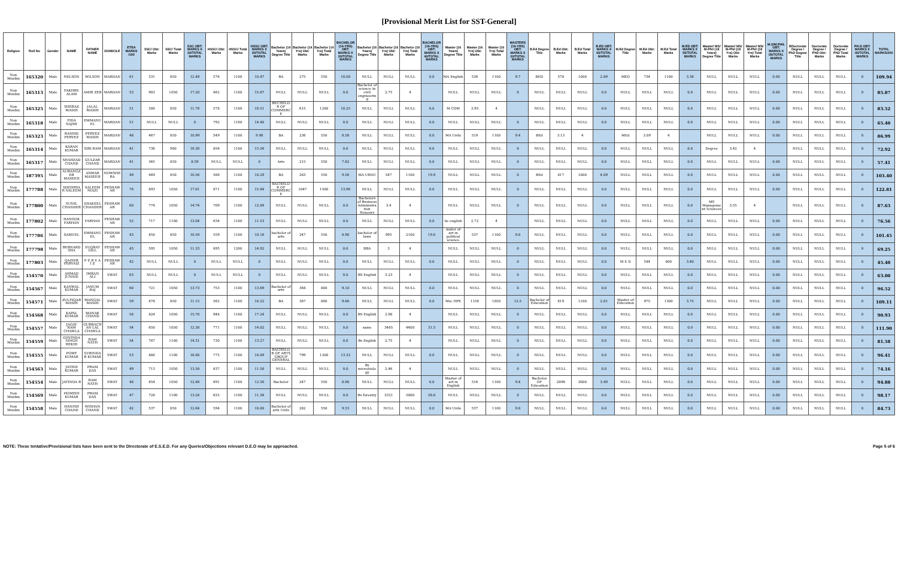[Provisional Merit List for SST-General]
| Religion | Roll No | Gender | NAME | FATHER NAME | DOMICILE | ETEA MARKS /100 | SSC/ Obt: Marks | SSC/ Total Marks | SSC OBT: MARKS X 20/TOTAL MARKS | HSSC/ Obt: Marks | HSSC/ Total Marks | HSSC OBT: MARKS X 20/TOTAL MARKS | Bachelor (14 Years) Degree Title | Bachelor (14 Yrs) Obt: Marks | Bachelor (14 Yrs) Total Marks | BACHELOR (14-YRS) OBT: MARKS X 20/TOTAL MARKS | Bachelor (16 Years) Degree Title | Bachelor (16 Yrs) Obt: Marks | Bachelor (16 Yrs) Total Marks | BACHELOR (16-YRS) OBT: MARKS X 40/TOTAL MARKS | Master (16 Years) Degree Title | Master (16 Yrs) Obt: Marks | Master (16 Yrs) Total Marks | MASTERS (16-YRS) OBT: MARKS X 20/TOTAL MARKS | B.Ed Degree Title | B.Ed Obt: Marks | B.Ed Total Marks | B.ED OBT: MARKS X 05/TOTAL MARKS | M.Ed Degree Title | M.Ed Obt: Marks | M.Ed Total Marks | M.ED OBT: MARKS X 05/TOTAL MARKS | Master/ MS/ M-Phil (18 Years) Degree Title | Master/ MS/ M-Phil (18 Yrs) Obt: Marks | Master/ MS/ M-Phil (18 Yrs) Total Marks | M.S/M.PHIL OBT: MARKS X 05/TOTAL MARKS | BDoctorate Degree / PhD Degree Title | Doctorate Degree / PhD Obt: Marks | Doctorate Degree / PhD Total Marks | PH.D OBT: MARKS X 05/TOTAL MARKS | TOTAL MARKS/200 |
| --- | --- | --- | --- | --- | --- | --- | --- | --- | --- | --- | --- | --- | --- | --- | --- | --- | --- | --- | --- | --- | --- | --- | --- | --- | --- | --- | --- | --- | --- | --- | --- | --- | --- | --- | --- | --- | --- | --- | --- | --- | --- |
| Non Muslim | 165320 | Male | NELSON | WILSON | MARDAN | 61 | 531 | 850 | 12.49 | 576 | 1100 | 10.47 | BA | 275 | 550 | 10.00 | NULL | NULL | NULL | 0.0 | MA English | 536 | 1100 | 9.7 | BED | 578 | 1000 | 2.89 | MED | 734 | 1100 | 3.34 | NULL | NULL | NULL | 0.00 | NULL | NULL | NULL | 0 | 109.94 |
| Non Muslim | 165313 | Male | FAKHRE ALAM | AMIR ZEB | MARDAN | 53 | 903 | 1050 | 17.20 | 862 | 1100 | 15.67 | NULL | NULL | NULL | 0.0 | Bachelor of science in civil engineering | 2.75 | 4 | | NULL | NULL | NULL | 0 | NULL | NULL | NULL | 0.0 | NULL | NULL | NULL | 0.0 | NULL | NULL | NULL | 0.00 | NULL | NULL | NULL | 0 | 85.87 |
| Non Muslim | 165325 | Male | SHERAZ MASIH | JALAL MASIH | MARDAN | 51 | 500 | 850 | 11.76 | 578 | 1100 | 10.51 | BECHELOR OF COMMERCE | 615 | 1200 | 10.25 | NULL | NULL | NULL | 0.0 | M COM | 3.95 | 4 | | NULL | NULL | NULL | 0.0 | NULL | NULL | NULL | 0.0 | NULL | NULL | NULL | 0.00 | NULL | NULL | NULL | 0 | 83.52 |
| Non Muslim | 165318 | Male | FIDA NAJMI | EMMANUEL | MARDAN | 51 | NULL | NULL | 0 | 792 | 1100 | 14.40 | NULL | NULL | NULL | 0.0 | NULL | NULL | NULL | 0.0 | NULL | NULL | NULL | 0 | NULL | NULL | NULL | 0.0 | NULL | NULL | NULL | 0.0 | NULL | NULL | NULL | 0.00 | NULL | NULL | NULL | 0 | 65.40 |
| Non Muslim | 165323 | Male | RASHID PERVEZ | PERVEZ MASIH | MARDAN | 48 | 467 | 850 | 10.99 | 549 | 1100 | 9.98 | BA | 236 | 550 | 8.58 | NULL | NULL | NULL | 0.0 | MA Urdu | 519 | 1100 | 9.4 | BEd | 3.13 | 4 | | MEd | 3.09 | 4 | | NULL | NULL | NULL | 0.00 | NULL | NULL | NULL | 0 | 86.99 |
| Non Muslim | 165314 | Male | KARAN KUMAR | SIRI RAM | MARDAN | 41 | 736 | 900 | 16.36 | 856 | 1100 | 15.56 | NULL | NULL | NULL | 0.0 | NULL | NULL | NULL | 0.0 | NULL | NULL | NULL | 0 | NULL | NULL | NULL | 0.0 | NULL | NULL | NULL | 0.0 | Degree | 3.42 | 4 | | NULL | NULL | NULL | 0 | 72.92 |
| Non Muslim | 165317 | Male | SHAHZAD CHAND | GULZAR CHAND | MARDAN | 41 | 365 | 850 | 8.59 | NULL | NULL | 0 | Arts | 215 | 550 | 7.82 | NULL | NULL | NULL | 0.0 | NULL | NULL | NULL | 0 | NULL | NULL | NULL | 0.0 | NULL | NULL | NULL | 0.0 | NULL | NULL | NULL | 0.00 | NULL | NULL | NULL | 0 | 57.41 |
| Non Muslim | 187395 | Male | AURANGZEB MASEEH | ANWAR MASEEH | NOWSHERA | 49 | 449 | 850 | 10.56 | 566 | 1100 | 10.29 | BA | 263 | 550 | 9.56 | MA URDU | 547 | 1100 | 19.9 | NULL | NULL | NULL | 0 | BEd | 817 | 1000 | 4.09 | NULL | NULL | NULL | 0.0 | NULL | NULL | NULL | 0.00 | NULL | NULL | NULL | 0 | 103.40 |
| Non Muslim | 177788 | Male | SHEHRYAR SALEEM | SALEEM NIAZI | PESHAWAR | 76 | 893 | 1050 | 17.01 | 871 | 1100 | 15.84 | BACHELOR OF COMMERCE | 1047 | 1500 | 13.96 | NULL | NULL | NULL | 0.0 | NULL | NULL | NULL | 0 | NULL | NULL | NULL | 0.0 | NULL | NULL | NULL | 0.0 | NULL | NULL | NULL | 0.00 | NULL | NULL | NULL | 0 | 122.81 |
| Non Muslim | 177800 | Male | SUNIL CHANDER | SHAKEEL CHANDER | PESHAWAR | 60 | 774 | 1050 | 14.74 | 709 | 1100 | 12.89 | NULL | NULL | NULL | 0.0 | Bachelors of Business Administration Honours | 3.4 | 4 | | NULL | NULL | NULL | 0 | NULL | NULL | NULL | 0.0 | NULL | NULL | NULL | 0.0 | MS Management Sciences | 3.55 | 4 | | NULL | NULL | NULL | 0 | 87.63 |
| Non Muslim | 177802 | Male | HANOOK FARHAN | FARHAN | PESHAWAR | 52 | 717 | 1100 | 13.04 | 634 | 1100 | 11.53 | NULL | NULL | NULL | 0.0 | NULL | NULL | NULL | 0.0 | be english | 2.72 | 4 | | NULL | NULL | NULL | 0.0 | NULL | NULL | NULL | 0.0 | NULL | NULL | NULL | 0.00 | NULL | NULL | NULL | 0 | 76.56 |
| Non Muslim | 177786 | Male | SAMUEL | EMMANUEL | PESHAWAR | 43 | 450 | 850 | 10.59 | 559 | 1100 | 10.16 | bachelor of arts | 247 | 550 | 8.98 | bachelor of laws | 995 | 2100 | 19.0 | mater of art in political science | 537 | 1100 | 9.8 | NULL | NULL | NULL | 0.0 | NULL | NULL | NULL | 0.0 | NULL | NULL | NULL | 0.00 | NULL | NULL | NULL | 0 | 101.45 |
| Non Muslim | 177798 | Male | BERNARD SHA | SUQRAT GILL | PESHAWAR | 43 | 595 | 1050 | 11.33 | 895 | 1200 | 14.92 | NULL | NULL | NULL | 0.0 | BBA | 3 | 4 | | NULL | NULL | NULL | 0 | NULL | NULL | NULL | 0.0 | NULL | NULL | NULL | 0.0 | NULL | NULL | NULL | 0.00 | NULL | NULL | NULL | 0 | 69.25 |
| Non Muslim | 177803 | Male | QAISER PERVAIZ | P E R V A I Z | PESHAWAR | 42 | NULL | NULL | 0 | NULL | NULL | 0 | NULL | NULL | NULL | 0.0 | NULL | NULL | NULL | 0.0 | NULL | NULL | NULL | 0 | NULL | NULL | NULL | 0.0 | M E D | 544 | 800 | 3.40 | NULL | NULL | NULL | 0.00 | NULL | NULL | NULL | 0 | 45.40 |
| Non Muslim | 154570 | Male | AHMAD JUNAID | IMRAN ALI | SWAT | 63 | NULL | NULL | 0 | NULL | NULL | 0 | NULL | NULL | NULL | 0.0 | BS English | 3.23 | 4 | | NULL | NULL | NULL | 0 | NULL | NULL | NULL | 0.0 | NULL | NULL | NULL | 0.0 | NULL | NULL | NULL | 0.00 | NULL | NULL | NULL | 0 | 63.00 |
| Non Muslim | 154567 | Male | KANWAL KUMAR | JANUM RAJ | SWAT | 60 | 721 | 1050 | 13.73 | 753 | 1100 | 13.69 | Bachelor of arts | 364 | 800 | 9.10 | NULL | NULL | NULL | 0.0 | NULL | NULL | NULL | 0 | NULL | NULL | NULL | 0.0 | NULL | NULL | NULL | 0.0 | NULL | NULL | NULL | 0.00 | NULL | NULL | NULL | 0 | 96.52 |
| Non Muslim | 154571 | Male | ZULFIQAR MASIH | MANGAL MASIH | SWAT | 59 | 474 | 850 | 11.15 | 562 | 1100 | 10.22 | BA | 387 | 800 | 9.68 | NULL | NULL | NULL | 0.0 | Msc HPE | 1156 | 1850 | 12.5 | Bachelor of Education | 619 | 1100 | 2.81 | Master of Education | 975 | 1300 | 3.75 | NULL | NULL | NULL | 0.00 | NULL | NULL | NULL | 0 | 109.11 |
| Non Muslim | 154568 | Male | KAPAL KUMAR | MANAK CHAND | SWAT | 58 | 824 | 1050 | 15.70 | 948 | 1100 | 17.24 | NULL | NULL | NULL | 0.0 | BS English | 2.98 | 4 | | NULL | NULL | NULL | 0 | NULL | NULL | NULL | 0.0 | NULL | NULL | NULL | 0.0 | NULL | NULL | NULL | 0.00 | NULL | NULL | NULL | 0 | 90.93 |
| Non Muslim | 154557 | Male | JAGAT RAM CHAWLA | GURBACHAN LAL CHAWLA | SWAT | 54 | 650 | 1050 | 12.38 | 771 | 1100 | 14.02 | NULL | NULL | NULL | 0.0 | same | 3465 | 4400 | 31.5 | NULL | NULL | NULL | 0 | NULL | NULL | NULL | 0.0 | NULL | NULL | NULL | 0.0 | NULL | NULL | NULL | 0.00 | NULL | NULL | NULL | 0 | 111.90 |
| Non Muslim | 154559 | Male | GOVINDA SINGH REKHI | RAM NATH | SWAT | 54 | 787 | 1100 | 14.31 | 730 | 1100 | 13.27 | NULL | NULL | NULL | 0.0 | Bs English | 2.75 | 4 | | NULL | NULL | NULL | 0 | NULL | NULL | NULL | 0.0 | NULL | NULL | NULL | 0.0 | NULL | NULL | NULL | 0.00 | NULL | NULL | NULL | 0 | 81.58 |
| Non Muslim | 154555 | Male | POMY KUMAR | SURINDAR KUMAR | SWAT | 53 | 880 | 1100 | 16.00 | 775 | 1100 | 14.09 | BACHELOR OF ARTS GROUP GENERAL | 799 | 1200 | 13.32 | NULL | NULL | NULL | 0.0 | NULL | NULL | NULL | 0 | NULL | NULL | NULL | 0.0 | NULL | NULL | NULL | 0.0 | NULL | NULL | NULL | 0.00 | NULL | NULL | NULL | 0 | 96.41 |
| Non Muslim | 154563 | Male | JATISH KUMAR | PRAM DAS | SWAT | 49 | 713 | 1050 | 13.58 | 637 | 1100 | 11.58 | NULL | NULL | NULL | 0.0 | Bs microbiology | 2.46 | 4 | | NULL | NULL | NULL | 0 | NULL | NULL | NULL | 0.0 | NULL | NULL | NULL | 0.0 | NULL | NULL | NULL | 0.00 | NULL | NULL | NULL | 0 | 74.16 |
| Non Muslim | 154554 | Male | JATINDA R | RAM NATH | SWAT | 48 | 654 | 1050 | 12.46 | 691 | 1100 | 12.56 | Bachelor | 247 | 550 | 8.98 | NULL | NULL | NULL | 0.0 | Master of art in English | 516 | 1100 | 9.4 | Bachelor OF Education | 2096 | 3000 | 3.49 | NULL | NULL | NULL | 0.0 | NULL | NULL | NULL | 0.00 | NULL | NULL | NULL | 0 | 94.88 |
| Non Muslim | 154569 | Male | HOMISH KUMAR | PRAM DAS | SWAT | 47 | 728 | 1100 | 13.24 | 625 | 1100 | 11.36 | NULL | NULL | NULL | 0.0 | Bs forestry | 3321 | 5000 | 26.6 | NULL | NULL | NULL | 0 | NULL | NULL | NULL | 0.0 | NULL | NULL | NULL | 0.0 | NULL | NULL | NULL | 0.00 | NULL | NULL | NULL | 0 | 98.17 |
| Non Muslim | 154558 | Male | HANISH CHAND | WISHAN CHAND | SWAT | 42 | 537 | 850 | 12.64 | 594 | 1100 | 10.80 | Bachelor of arts Urdu | 262 | 550 | 9.53 | NULL | NULL | NULL | 0.0 | MA Urdu | 537 | 1100 | 9.8 | NULL | NULL | NULL | 0.0 | NULL | NULL | NULL | 0.0 | NULL | NULL | NULL | 0.00 | NULL | NULL | NULL | 0 | 84.73 |
NOTE: These tentative/Provisional lists have been sent to the Directorate of E.S.E.D. For any Queries/Objections relevant D.E.O may be approached. Page 5 of 6